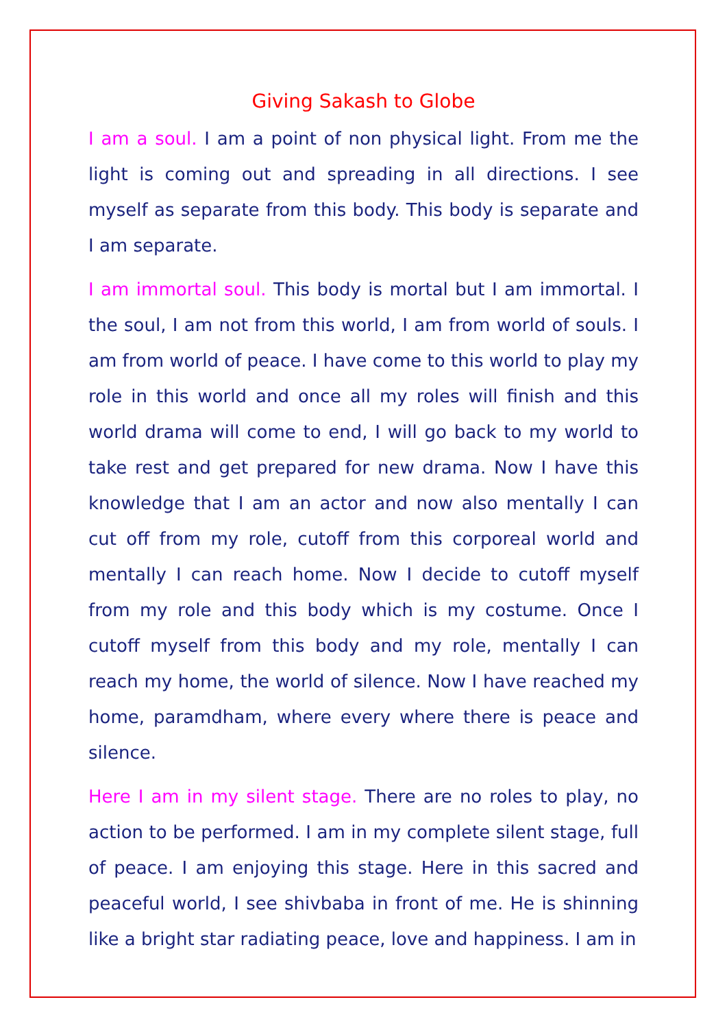Giving Sakash to Globe
I am a soul. I am a point of non physical light. From me the light is coming out and spreading in all directions. I see myself as separate from this body. This body is separate and I am separate.
I am immortal soul. This body is mortal but I am immortal. I the soul, I am not from this world, I am from world of souls. I am from world of peace. I have come to this world to play my role in this world and once all my roles will finish and this world drama will come to end, I will go back to my world to take rest and get prepared for new drama. Now I have this knowledge that I am an actor and now also mentally I can cut off from my role, cutoff from this corporeal world and mentally I can reach home. Now I decide to cutoff myself from my role and this body which is my costume. Once I cutoff myself from this body and my role, mentally I can reach my home, the world of silence. Now I have reached my home, paramdham, where every where there is peace and silence.
Here I am in my silent stage. There are no roles to play, no action to be performed. I am in my complete silent stage, full of peace. I am enjoying this stage. Here in this sacred and peaceful world, I see shivbaba in front of me. He is shinning like a bright star radiating peace, love and happiness. I am in